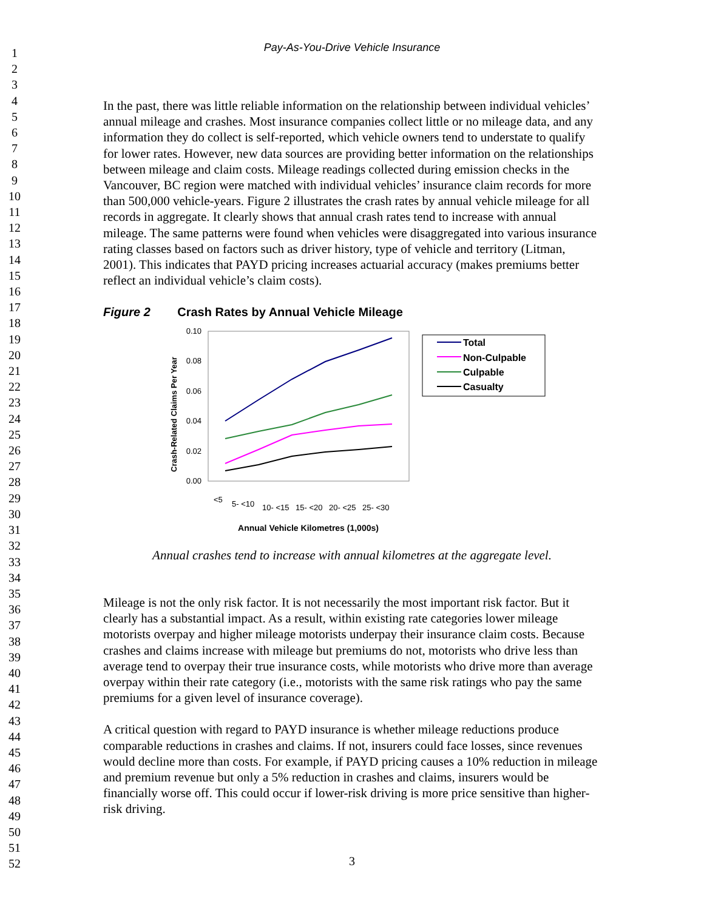1
2
3
4
5
6
7
8
9
10
11
12
13
14
15
16
17
18
19
20
21
22
23
24
25
26
27
28
29
30
31
32
33
34
35
36
37
38
39
40
41
42
43
44
45
46
47
48
49
50
51
52
Pay-As-You-Drive Vehicle Insurance
In the past, there was little reliable information on the relationship between individual vehicles’ annual mileage and crashes. Most insurance companies collect little or no mileage data, and any information they do collect is self-reported, which vehicle owners tend to understate to qualify for lower rates. However, new data sources are providing better information on the relationships between mileage and claim costs. Mileage readings collected during emission checks in the Vancouver, BC region were matched with individual vehicles’ insurance claim records for more than 500,000 vehicle-years. Figure 2 illustrates the crash rates by annual vehicle mileage for all records in aggregate. It clearly shows that annual crash rates tend to increase with annual mileage. The same patterns were found when vehicles were disaggregated into various insurance rating classes based on factors such as driver history, type of vehicle and territory (Litman, 2001). This indicates that PAYD pricing increases actuarial accuracy (makes premiums better reflect an individual vehicle’s claim costs).
Figure 2 Crash Rates by Annual Vehicle Mileage
0.10
0.08
0.06
0.04
0.02
0.00
Crash-Related Claims Per Year
<5
5- <10
10- <15
15- <20
20- <25
25- <30
Annual Vehicle Kilometres (1,000s)
Total
Non-Culpable
Culpable
Casualty
Annual crashes tend to increase with annual kilometres at the aggregate level.
Mileage is not the only risk factor. It is not necessarily the most important risk factor. But it clearly has a substantial impact. As a result, within existing rate categories lower mileage motorists overpay and higher mileage motorists underpay their insurance claim costs. Because crashes and claims increase with mileage but premiums do not, motorists who drive less than average tend to overpay their true insurance costs, while motorists who drive more than average overpay within their rate category (i.e., motorists with the same risk ratings who pay the same premiums for a given level of insurance coverage).
A critical question with regard to PAYD insurance is whether mileage reductions produce comparable reductions in crashes and claims. If not, insurers could face losses, since revenues would decline more than costs. For example, if PAYD pricing causes a 10% reduction in mileage and premium revenue but only a 5% reduction in crashes and claims, insurers would be financially worse off. This could occur if lower-risk driving is more price sensitive than higher-risk driving.
3